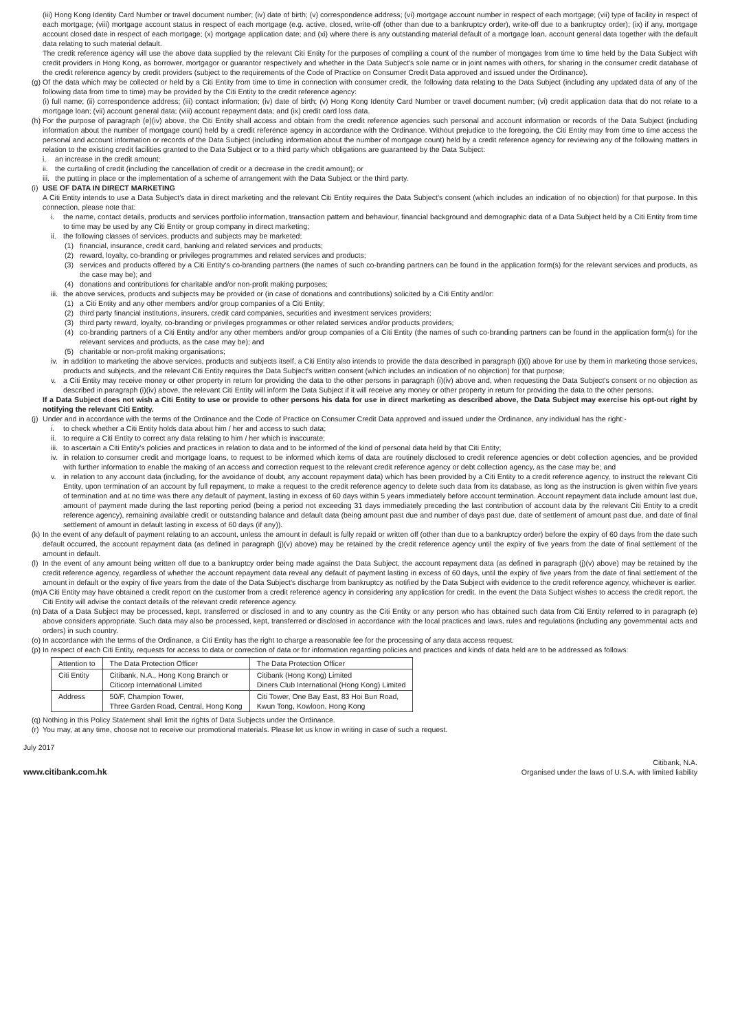(iii) Hong Kong Identity Card Number or travel document number; (iv) date of birth; (v) correspondence address; (vi) mortgage account number in respect of each mortgage; (vii) type of facility in respect of each mortgage; (viii) mortgage account status in respect of each mortgage (e.g. active, closed, write-off (other than due to a bankruptcy order), write-off due to a bankruptcy order); (ix) if any, mortgage account closed date in respect of each mortgage; (x) mortgage application date; and (xi) where there is any outstanding material default of a mortgage loan, account general data together with the default data relating to such material default.
The credit reference agency will use the above data supplied by the relevant Citi Entity for the purposes of compiling a count of the number of mortgages from time to time held by the Data Subject with credit providers in Hong Kong, as borrower, mortgagor or guarantor respectively and whether in the Data Subject's sole name or in joint names with others, for sharing in the consumer credit database of the credit reference agency by credit providers (subject to the requirements of the Code of Practice on Consumer Credit Data approved and issued under the Ordinance).
(g)
Of the data which may be collected or held by a Citi Entity from time to time in connection with consumer credit, the following data relating to the Data Subject (including any updated data of any of the following data from time to time) may be provided by the Citi Entity to the credit reference agency:
(i) full name; (ii) correspondence address; (iii) contact information; (iv) date of birth; (v) Hong Kong Identity Card Number or travel document number; (vi) credit application data that do not relate to a mortgage loan; (vii) account general data; (viii) account repayment data; and (ix) credit card loss data.
(h)
For the purpose of paragraph (e)(iv) above, the Citi Entity shall access and obtain from the credit reference agencies such personal and account information or records of the Data Subject (including information about the number of mortgage count) held by a credit reference agency in accordance with the Ordinance. Without prejudice to the foregoing, the Citi Entity may from time to time access the personal and account information or records of the Data Subject (including information about the number of mortgage count) held by a credit reference agency for reviewing any of the following matters in relation to the existing credit facilities granted to the Data Subject or to a third party which obligations are guaranteed by the Data Subject:
i. an increase in the credit amount;
ii.
the curtailing of credit (including the cancellation of credit or a decrease in the credit amount); or
iii.
the putting in place or the implementation of a scheme of arrangement with the Data Subject or the third party.
(i)
USE OF DATA IN DIRECT MARKETING
A Citi Entity intends to use a Data Subject's data in direct marketing and the relevant Citi Entity requires the Data Subject's consent (which includes an indication of no objection) for that purpose. In this connection, please note that:
i. the name, contact details, products and services portfolio information, transaction pattern and behaviour, financial background and demographic data of a Data Subject held by a Citi Entity from time to time may be used by any Citi Entity or group company in direct marketing;
ii.
the following classes of services, products and subjects may be marketed:
(1) financial, insurance, credit card, banking and related services and products;
(2) reward, loyalty, co-branding or privileges programmes and related services and products;
(3) services and products offered by a Citi Entity's co-branding partners (the names of such co-branding partners can be found in the application form(s) for the relevant services and products, as the case may be); and
(4) donations and contributions for charitable and/or non-profit making purposes;
iii.
the above services, products and subjects may be provided or (in case of donations and contributions) solicited by a Citi Entity and/or:
(1) a Citi Entity and any other members and/or group companies of a Citi Entity;
(2) third party financial institutions, insurers, credit card companies, securities and investment services providers;
(3) third party reward, loyalty, co-branding or privileges programmes or other related services and/or products providers;
(4) co-branding partners of a Citi Entity and/or any other members and/or group companies of a Citi Entity (the names of such co-branding partners can be found in the application form(s) for the relevant services and products, as the case may be); and
(5) charitable or non-profit making organisations;
iv.
in addition to marketing the above services, products and subjects itself, a Citi Entity also intends to provide the data described in paragraph (i)(i) above for use by them in marketing those services, products and subjects, and the relevant Citi Entity requires the Data Subject's written consent (which includes an indication of no objection) for that purpose;
v. a Citi Entity may receive money or other property in return for providing the data to the other persons in paragraph (i)(iv) above and, when requesting the Data Subject's consent or no objection as described in paragraph (i)(iv) above, the relevant Citi Entity will inform the Data Subject if it will receive any money or other property in return for providing the data to the other persons.
If a Data Subject does not wish a Citi Entity to use or provide to other persons his data for use in direct marketing as described above, the Data Subject may exercise his opt-out right by notifying the relevant Citi Entity.
(j)
Under and in accordance with the terms of the Ordinance and the Code of Practice on Consumer Credit Data approved and issued under the Ordinance, any individual has the right:-
i. to check whether a Citi Entity holds data about him / her and access to such data;
ii.
to require a Citi Entity to correct any data relating to him / her which is inaccurate;
iii.
to ascertain a Citi Entity's policies and practices in relation to data and to be informed of the kind of personal data held by that Citi Entity;
iv.
in relation to consumer credit and mortgage loans, to request to be informed which items of data are routinely disclosed to credit reference agencies or debt collection agencies, and be provided with further information to enable the making of an access and correction request to the relevant credit reference agency or debt collection agency, as the case may be; and
v. in relation to any account data (including, for the avoidance of doubt, any account repayment data) which has been provided by a Citi Entity to a credit reference agency, to instruct the relevant Citi Entity, upon termination of an account by full repayment, to make a request to the credit reference agency to delete such data from its database, as long as the instruction is given within five years of termination and at no time was there any default of payment, lasting in excess of 60 days within 5 years immediately before account termination. Account repayment data include amount last due, amount of payment made during the last reporting period (being a period not exceeding 31 days immediately preceding the last contribution of account data by the relevant Citi Entity to a credit reference agency), remaining available credit or outstanding balance and default data (being amount past due and number of days past due, date of settlement of amount past due, and date of final settlement of amount in default lasting in excess of 60 days (if any)).
(k)
In the event of any default of payment relating to an account, unless the amount in default is fully repaid or written off (other than due to a bankruptcy order) before the expiry of 60 days from the date such default occurred, the account repayment data (as defined in paragraph (j)(v) above) may be retained by the credit reference agency until the expiry of five years from the date of final settlement of the amount in default.
(l)
In the event of any amount being written off due to a bankruptcy order being made against the Data Subject, the account repayment data (as defined in paragraph (j)(v) above) may be retained by the credit reference agency, regardless of whether the account repayment data reveal any default of payment lasting in excess of 60 days, until the expiry of five years from the date of final settlement of the amount in default or the expiry of five years from the date of the Data Subject's discharge from bankruptcy as notified by the Data Subject with evidence to the credit reference agency, whichever is earlier.
(m)
A Citi Entity may have obtained a credit report on the customer from a credit reference agency in considering any application for credit. In the event the Data Subject wishes to access the credit report, the Citi Entity will advise the contact details of the relevant credit reference agency.
(n)
Data of a Data Subject may be processed, kept, transferred or disclosed in and to any country as the Citi Entity or any person who has obtained such data from Citi Entity referred to in paragraph (e) above considers appropriate. Such data may also be processed, kept, transferred or disclosed in accordance with the local practices and laws, rules and regulations (including any governmental acts and orders) in such country.
(o)
In accordance with the terms of the Ordinance, a Citi Entity has the right to charge a reasonable fee for the processing of any data access request.
(p)
In respect of each Citi Entity, requests for access to data or correction of data or for information regarding policies and practices and kinds of data held are to be addressed as follows:
| Attention to | The Data Protection Officer | The Data Protection Officer |
| Citi Entity | Citibank, N.A., Hong Kong Branch or Citicorp International Limited | Citibank (Hong Kong) Limited Diners Club International (Hong Kong) Limited |
| Address | 50/F, Champion Tower, Three Garden Road, Central, Hong Kong | Citi Tower, One Bay East, 83 Hoi Bun Road, Kwun Tong, Kowloon, Hong Kong |
(q)
Nothing in this Policy Statement shall limit the rights of Data Subjects under the Ordinance.
(r)
You may, at any time, choose not to receive our promotional materials. Please let us know in writing in case of such a request.
July 2017
www.citibank.com.hk Citibank, N.A.
Organised under the laws of U.S.A. with limited liability